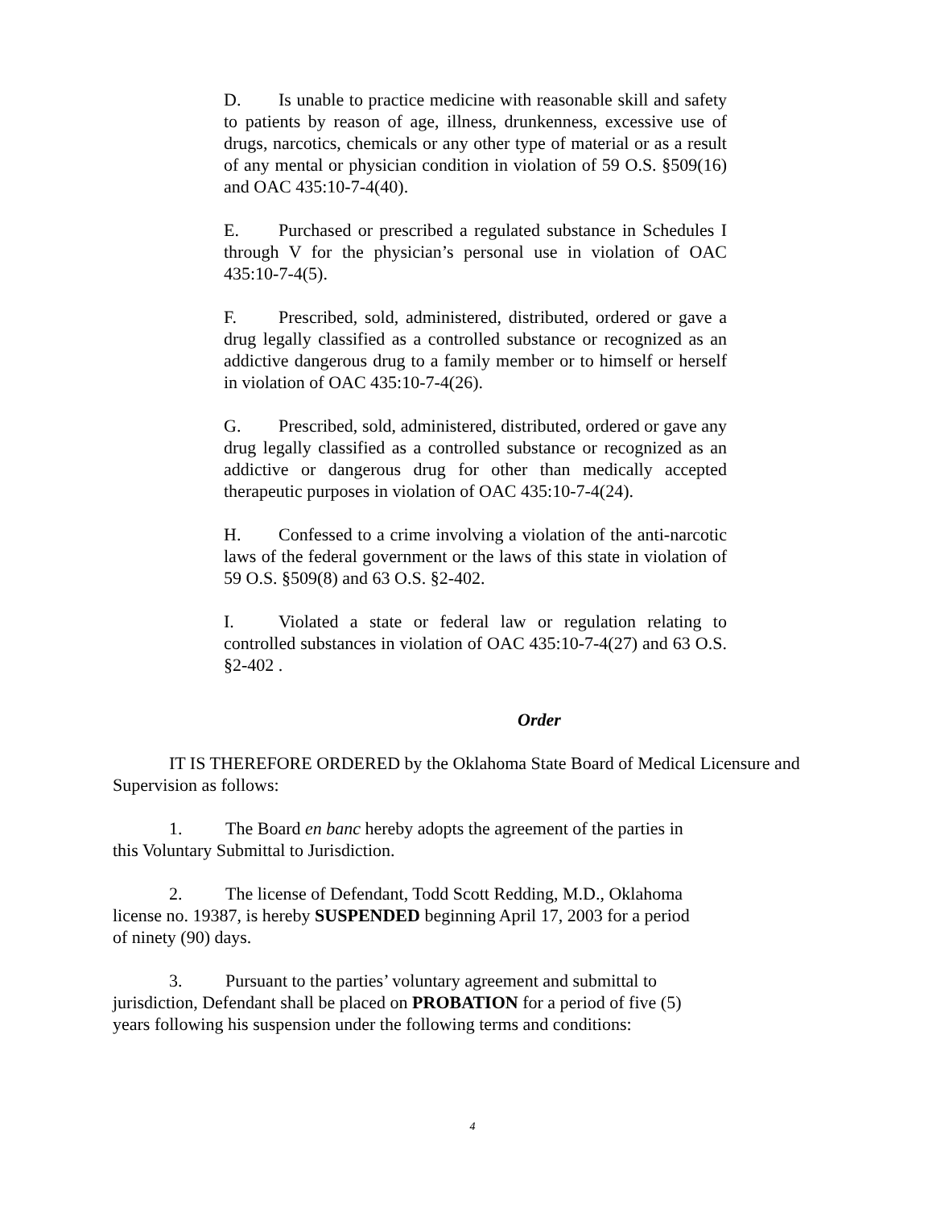D. Is unable to practice medicine with reasonable skill and safety to patients by reason of age, illness, drunkenness, excessive use of drugs, narcotics, chemicals or any other type of material or as a result of any mental or physician condition in violation of 59 O.S. §509(16) and OAC 435:10-7-4(40).
E. Purchased or prescribed a regulated substance in Schedules I through V for the physician’s personal use in violation of OAC 435:10-7-4(5).
F. Prescribed, sold, administered, distributed, ordered or gave a drug legally classified as a controlled substance or recognized as an addictive dangerous drug to a family member or to himself or herself in violation of OAC 435:10-7-4(26).
G. Prescribed, sold, administered, distributed, ordered or gave any drug legally classified as a controlled substance or recognized as an addictive or dangerous drug for other than medically accepted therapeutic purposes in violation of OAC 435:10-7-4(24).
H. Confessed to a crime involving a violation of the anti-narcotic laws of the federal government or the laws of this state in violation of 59 O.S. §509(8) and 63 O.S. §2-402.
I. Violated a state or federal law or regulation relating to controlled substances in violation of OAC 435:10-7-4(27) and 63 O.S. §2-402 .
Order
IT IS THEREFORE ORDERED by the Oklahoma State Board of Medical Licensure and Supervision as follows:
1. The Board en banc hereby adopts the agreement of the parties in
this Voluntary Submittal to Jurisdiction.
2. The license of Defendant, Todd Scott Redding, M.D., Oklahoma
license no. 19387, is hereby SUSPENDED beginning April 17, 2003 for a period
of ninety (90) days.
3. Pursuant to the parties’ voluntary agreement and submittal to
jurisdiction, Defendant shall be placed on PROBATION for a period of five (5)
years following his suspension under the following terms and conditions:
4